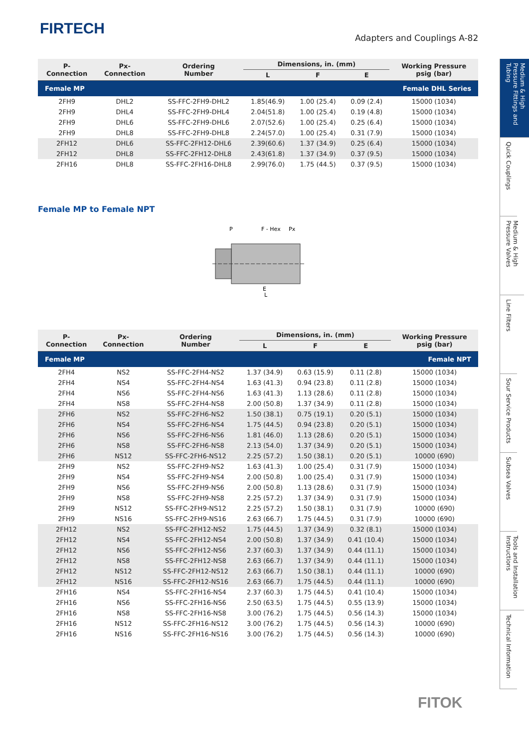FIRTECH
Adapters and Couplings A-82
Medium & High Pressure Fittings and Tubing
Quick Couplings
Medium & High Pressure Valves
Line Filters
Sour Service Products
Subsea Valves
Tools and Installation Instructions
Technical Information
| Female MP | | | | Female DHL Series | | |
| P- Connection | Px- Connection | Ordering Number | Dimensions, in. (mm) | | | Working Pressure psig (bar) |
| | | | L | F | E | |
| 2FH9 | DHL2 | SS-FFC-2FH9-DHL2 | 1.85(46.9) | 1.00 (25.4) | 0.09 (2.4) | 15000 (1034) |
| 2FH9 | DHL4 | SS-FFC-2FH9-DHL4 | 2.04(51.8) | 1.00 (25.4) | 0.19 (4.8) | 15000 (1034) |
| 2FH9 | DHL6 | SS-FFC-2FH9-DHL6 | 2.07(52.6) | 1.00 (25.4) | 0.25 (6.4) | 15000 (1034) |
| 2FH9 | DHL8 | SS-FFC-2FH9-DHL8 | 2.24(57.0) | 1.00 (25.4) | 0.31 (7.9) | 15000 (1034) |
| 2FH12 | DHL6 | SS-FFC-2FH12-DHL6 | 2.39(60.6) | 1.37 (34.9) | 0.25 (6.4) | 15000 (1034) |
| 2FH12 | DHL8 | SS-FFC-2FH12-DHL8 | 2.43(61.8) | 1.37 (34.9) | 0.37 (9.5) | 15000 (1034) |
| 2FH16 | DHL8 | SS-FFC-2FH16-DHL8 | 2.99(76.0) | 1.75 (44.5) | 0.37 (9.5) | 15000 (1034) |
Female MP to Female NPT
P
F - Hex
Px
E
L
| Female MP | | | | Female NPT | | |
| P- Connection | Px- Connection | Ordering Number | Dimensions, in. (mm) | | | Working Pressure psig (bar) |
| | | | L | F | E | |
| 2FH4 | NS2 | SS-FFC-2FH4-NS2 | 1.37 (34.9) | 0.63 (15.9) | 0.11 (2.8) | 15000 (1034) |
| 2FH4 | NS4 | SS-FFC-2FH4-NS4 | 1.63 (41.3) | 0.94 (23.8) | 0.11 (2.8) | 15000 (1034) |
| 2FH4 | NS6 | SS-FFC-2FH4-NS6 | 1.63 (41.3) | 1.13 (28.6) | 0.11 (2.8) | 15000 (1034) |
| 2FH4 | NS8 | SS-FFC-2FH4-NS8 | 2.00 (50.8) | 1.37 (34.9) | 0.11 (2.8) | 15000 (1034) |
| 2FH6 | NS2 | SS-FFC-2FH6-NS2 | 1.50 (38.1) | 0.75 (19.1) | 0.20 (5.1) | 15000 (1034) |
| 2FH6 | NS4 | SS-FFC-2FH6-NS4 | 1.75 (44.5) | 0.94 (23.8) | 0.20 (5.1) | 15000 (1034) |
| 2FH6 | NS6 | SS-FFC-2FH6-NS6 | 1.81 (46.0) | 1.13 (28.6) | 0.20 (5.1) | 15000 (1034) |
| 2FH6 | NS8 | SS-FFC-2FH6-NS8 | 2.13 (54.0) | 1.37 (34.9) | 0.20 (5.1) | 15000 (1034) |
| 2FH6 | NS12 | SS-FFC-2FH6-NS12 | 2.25 (57.2) | 1.50 (38.1) | 0.20 (5.1) | 10000 (690) |
| 2FH9 | NS2 | SS-FFC-2FH9-NS2 | 1.63 (41.3) | 1.00 (25.4) | 0.31 (7.9) | 15000 (1034) |
| 2FH9 | NS4 | SS-FFC-2FH9-NS4 | 2.00 (50.8) | 1.00 (25.4) | 0.31 (7.9) | 15000 (1034) |
| 2FH9 | NS6 | SS-FFC-2FH9-NS6 | 2.00 (50.8) | 1.13 (28.6) | 0.31 (7.9) | 15000 (1034) |
| 2FH9 | NS8 | SS-FFC-2FH9-NS8 | 2.25 (57.2) | 1.37 (34.9) | 0.31 (7.9) | 15000 (1034) |
| 2FH9 | NS12 | SS-FFC-2FH9-NS12 | 2.25 (57.2) | 1.50 (38.1) | 0.31 (7.9) | 10000 (690) |
| 2FH9 | NS16 | SS-FFC-2FH9-NS16 | 2.63 (66.7) | 1.75 (44.5) | 0.31 (7.9) | 10000 (690) |
| 2FH12 | NS2 | SS-FFC-2FH12-NS2 | 1.75 (44.5) | 1.37 (34.9) | 0.32 (8.1) | 15000 (1034) |
| 2FH12 | NS4 | SS-FFC-2FH12-NS4 | 2.00 (50.8) | 1.37 (34.9) | 0.41 (10.4) | 15000 (1034) |
| 2FH12 | NS6 | SS-FFC-2FH12-NS6 | 2.37 (60.3) | 1.37 (34.9) | 0.44 (11.1) | 15000 (1034) |
| 2FH12 | NS8 | SS-FFC-2FH12-NS8 | 2.63 (66.7) | 1.37 (34.9) | 0.44 (11.1) | 15000 (1034) |
| 2FH12 | NS12 | SS-FFC-2FH12-NS12 | 2.63 (66.7) | 1.50 (38.1) | 0.44 (11.1) | 10000 (690) |
| 2FH12 | NS16 | SS-FFC-2FH12-NS16 | 2.63 (66.7) | 1.75 (44.5) | 0.44 (11.1) | 10000 (690) |
| 2FH16 | NS4 | SS-FFC-2FH16-NS4 | 2.37 (60.3) | 1.75 (44.5) | 0.41 (10.4) | 15000 (1034) |
| 2FH16 | NS6 | SS-FFC-2FH16-NS6 | 2.50 (63.5) | 1.75 (44.5) | 0.55 (13.9) | 15000 (1034) |
| 2FH16 | NS8 | SS-FFC-2FH16-NS8 | 3.00 (76.2) | 1.75 (44.5) | 0.56 (14.3) | 15000 (1034) |
| 2FH16 | NS12 | SS-FFC-2FH16-NS12 | 3.00 (76.2) | 1.75 (44.5) | 0.56 (14.3) | 10000 (690) |
| 2FH16 | NS16 | SS-FFC-2FH16-NS16 | 3.00 (76.2) | 1.75 (44.5) | 0.56 (14.3) | 10000 (690) |
FITOK